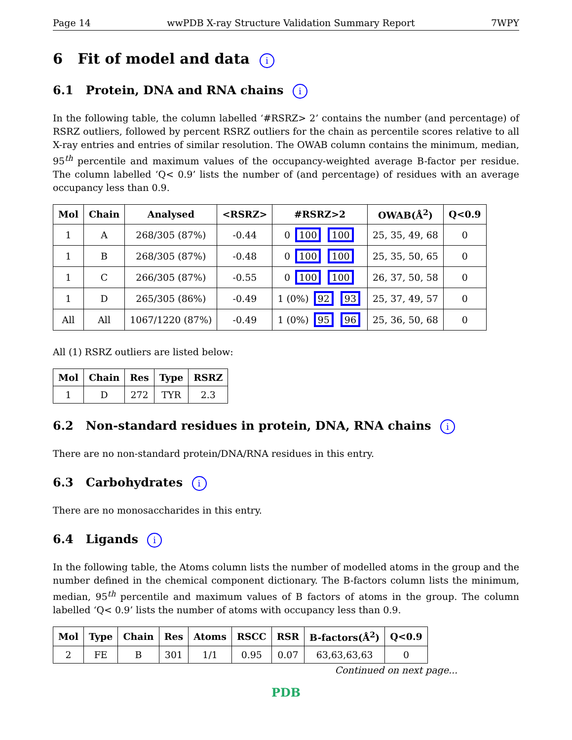Page 14 wwPDB X-ray Structure Validation Summary Report 7WPY
6 Fit of model and data i
6.1 Protein, DNA and RNA chains i
In the following table, the column labelled ‘#RSRZ> 2’ contains the number (and percentage) of RSRZ outliers, followed by percent RSRZ outliers for the chain as percentile scores relative to all X-ray entries and entries of similar resolution. The OWAB column contains the minimum, median, 95<sup>th</sup> percentile and maximum values of the occupancy-weighted average B-factor per residue. The column labelled ‘Q< 0.9’ lists the number of (and percentage) of residues with an average occupancy less than 0.9.
| Mol | Chain | Analysed | <RSRZ> | #RSRZ>2 | OWAB(Å<sup>2</sup>) | Q<0.9 |
| --- | --- | --- | --- | --- | --- | --- |
| 1 | A | 268/305 (87%) | -0.44 | 0 100 100 | 25, 35, 49, 68 | 0 |
| 1 | B | 268/305 (87%) | -0.48 | 0 100 100 | 25, 35, 50, 65 | 0 |
| 1 | C | 266/305 (87%) | -0.55 | 0 100 100 | 26, 37, 50, 58 | 0 |
| 1 | D | 265/305 (86%) | -0.49 | 1 (0%) 92 93 | 25, 37, 49, 57 | 0 |
| All | All | 1067/1220 (87%) | -0.49 | 1 (0%) 95 96 | 25, 36, 50, 68 | 0 |
All (1) RSRZ outliers are listed below:
| Mol | Chain | Res | Type | RSRZ |
| --- | --- | --- | --- | --- |
| 1 | D | 272 | TYR | 2.3 |
6.2 Non-standard residues in protein, DNA, RNA chains i
There are no non-standard protein/DNA/RNA residues in this entry.
6.3 Carbohydrates i
There are no monosaccharides in this entry.
6.4 Ligands i
In the following table, the Atoms column lists the number of modelled atoms in the group and the number defined in the chemical component dictionary. The B-factors column lists the minimum, median, 95<sup>th</sup> percentile and maximum values of B factors of atoms in the group. The column labelled ‘Q< 0.9’ lists the number of atoms with occupancy less than 0.9.
| Mol | Type | Chain | Res | Atoms | RSCC | RSR | B-factors(Å<sup>2</sup>) | Q<0.9 |
| --- | --- | --- | --- | --- | --- | --- | --- | --- |
| 2 | FE | B | 301 | 1/1 | 0.95 | 0.07 | 63,63,63,63 | 0 |
Continued on next page...
PDB